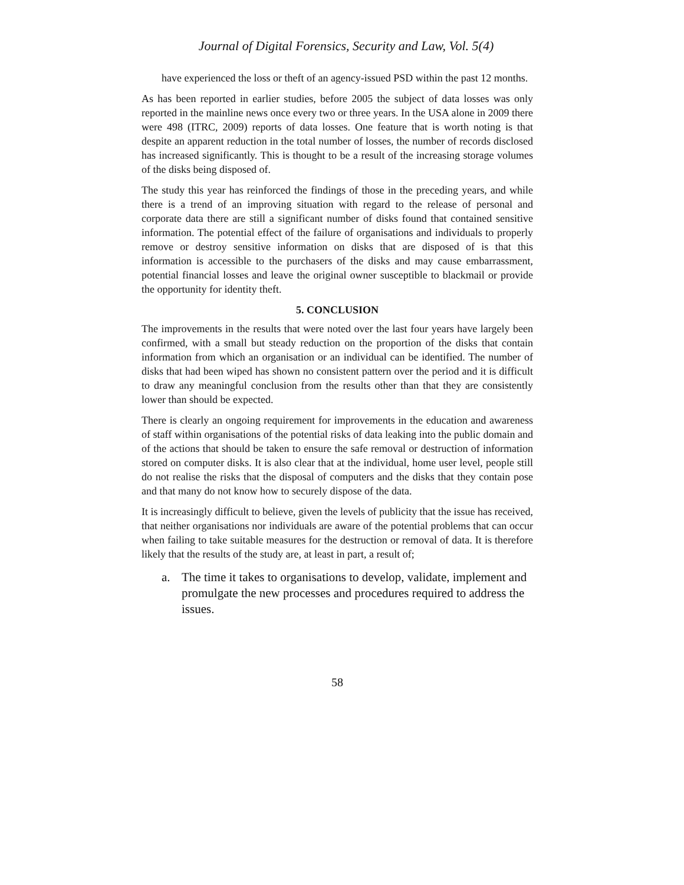Journal of Digital Forensics, Security and Law, Vol. 5(4)
have experienced the loss or theft of an agency-issued PSD within the past 12 months.
As has been reported in earlier studies, before 2005 the subject of data losses was only reported in the mainline news once every two or three years. In the USA alone in 2009 there were 498 (ITRC, 2009) reports of data losses. One feature that is worth noting is that despite an apparent reduction in the total number of losses, the number of records disclosed has increased significantly. This is thought to be a result of the increasing storage volumes of the disks being disposed of.
The study this year has reinforced the findings of those in the preceding years, and while there is a trend of an improving situation with regard to the release of personal and corporate data there are still a significant number of disks found that contained sensitive information. The potential effect of the failure of organisations and individuals to properly remove or destroy sensitive information on disks that are disposed of is that this information is accessible to the purchasers of the disks and may cause embarrassment, potential financial losses and leave the original owner susceptible to blackmail or provide the opportunity for identity theft.
5. CONCLUSION
The improvements in the results that were noted over the last four years have largely been confirmed, with a small but steady reduction on the proportion of the disks that contain information from which an organisation or an individual can be identified. The number of disks that had been wiped has shown no consistent pattern over the period and it is difficult to draw any meaningful conclusion from the results other than that they are consistently lower than should be expected.
There is clearly an ongoing requirement for improvements in the education and awareness of staff within organisations of the potential risks of data leaking into the public domain and of the actions that should be taken to ensure the safe removal or destruction of information stored on computer disks. It is also clear that at the individual, home user level, people still do not realise the risks that the disposal of computers and the disks that they contain pose and that many do not know how to securely dispose of the data.
It is increasingly difficult to believe, given the levels of publicity that the issue has received, that neither organisations nor individuals are aware of the potential problems that can occur when failing to take suitable measures for the destruction or removal of data. It is therefore likely that the results of the study are, at least in part, a result of;
a. The time it takes to organisations to develop, validate, implement and promulgate the new processes and procedures required to address the issues.
58